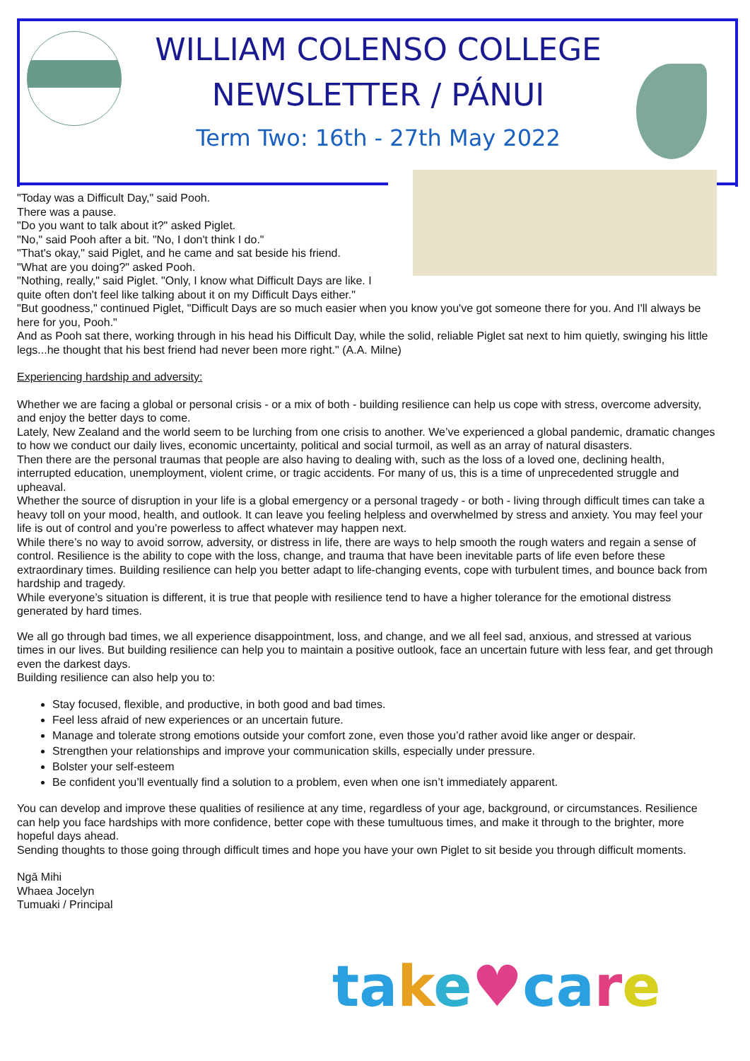WILLIAM COLENSO COLLEGE
NEWSLETTER / PÁNUI
Term Two: 16th - 27th May 2022
"Today was a Difficult Day," said Pooh.
There was a pause.
"Do you want to talk about it?" asked Piglet.
"No," said Pooh after a bit. "No, I don't think I do."
"That's okay," said Piglet, and he came and sat beside his friend.
"What are you doing?" asked Pooh.
"Nothing, really," said Piglet. "Only, I know what Difficult Days are like. I quite often don't feel like talking about it on my Difficult Days either."
"But goodness," continued Piglet, "Difficult Days are so much easier when you know you've got someone there for you. And I'll always be here for you, Pooh."
And as Pooh sat there, working through in his head his Difficult Day, while the solid, reliable Piglet sat next to him quietly, swinging his little legs...he thought that his best friend had never been more right." (A.A. Milne)
Experiencing hardship and adversity:
Whether we are facing a global or personal crisis - or a mix of both - building resilience can help us cope with stress, overcome adversity, and enjoy the better days to come.
Lately, New Zealand and the world seem to be lurching from one crisis to another. We’ve experienced a global pandemic, dramatic changes to how we conduct our daily lives, economic uncertainty, political and social turmoil, as well as an array of natural disasters.
Then there are the personal traumas that people are also having to dealing with, such as the loss of a loved one, declining health, interrupted education, unemployment, violent crime, or tragic accidents. For many of us, this is a time of unprecedented struggle and upheaval.
Whether the source of disruption in your life is a global emergency or a personal tragedy - or both - living through difficult times can take a heavy toll on your mood, health, and outlook. It can leave you feeling helpless and overwhelmed by stress and anxiety. You may feel your life is out of control and you’re powerless to affect whatever may happen next.
While there’s no way to avoid sorrow, adversity, or distress in life, there are ways to help smooth the rough waters and regain a sense of control. Resilience is the ability to cope with the loss, change, and trauma that have been inevitable parts of life even before these extraordinary times. Building resilience can help you better adapt to life-changing events, cope with turbulent times, and bounce back from hardship and tragedy.
While everyone’s situation is different, it is true that people with resilience tend to have a higher tolerance for the emotional distress generated by hard times.
We all go through bad times, we all experience disappointment, loss, and change, and we all feel sad, anxious, and stressed at various times in our lives. But building resilience can help you to maintain a positive outlook, face an uncertain future with less fear, and get through even the darkest days.
Building resilience can also help you to:
Stay focused, flexible, and productive, in both good and bad times.
Feel less afraid of new experiences or an uncertain future.
Manage and tolerate strong emotions outside your comfort zone, even those you’d rather avoid like anger or despair.
Strengthen your relationships and improve your communication skills, especially under pressure.
Bolster your self-esteem
Be confident you’ll eventually find a solution to a problem, even when one isn’t immediately apparent.
You can develop and improve these qualities of resilience at any time, regardless of your age, background, or circumstances. Resilience can help you face hardships with more confidence, better cope with these tumultuous times, and make it through to the brighter, more hopeful days ahead.
Sending thoughts to those going through difficult times and hope you have your own Piglet to sit beside you through difficult moments.
Ngā Mihi
Whaea Jocelyn
Tumuaki / Principal
take♥care